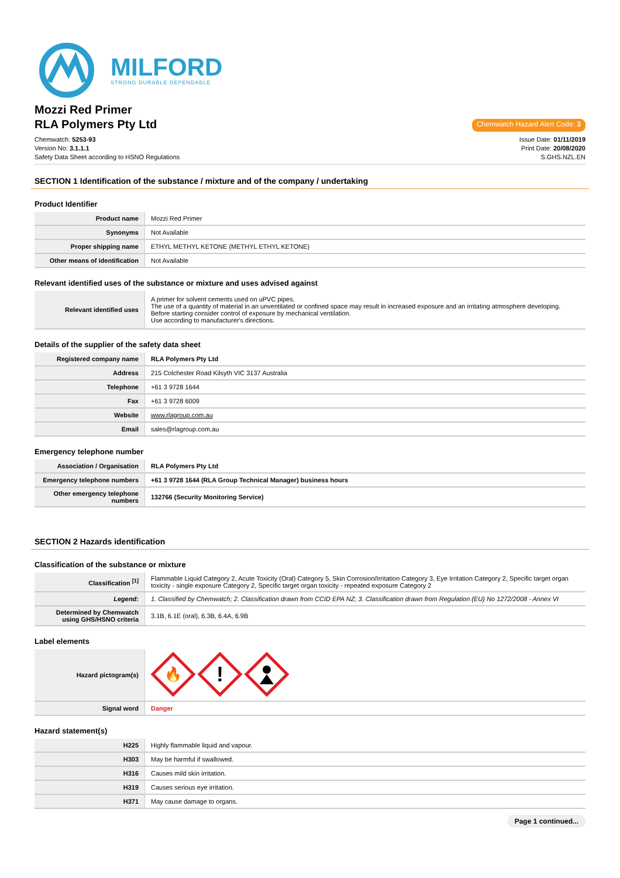MILFORD
STRONG DURABLE DEPENDABLE
Mozzi Red Primer
RLA Polymers Pty Ltd
Chemwatch Hazard Alert Code: 3
Chemwatch: 5253-93
Version No: 3.1.1.1
Safety Data Sheet according to HSNO Regulations
Issue Date: 01/11/2019
Print Date: 20/08/2020
S.GHS.NZL.EN
SECTION 1 Identification of the substance / mixture and of the company / undertaking
Product Identifier
| Product name | Mozzi Red Primer |
| Synonyms | Not Available |
| Proper shipping name | ETHYL METHYL KETONE (METHYL ETHYL KETONE) |
| Other means of identification | Not Available |
Relevant identified uses of the substance or mixture and uses advised against
| Relevant identified uses | A primer for solvent cements used on uPVC pipes. The use of a quantity of material in an unventilated or confined space may result in increased exposure and an irritating atmosphere developing. Before starting consider control of exposure by mechanical ventilation. Use according to manufacturer's directions. |
Details of the supplier of the safety data sheet
| Registered company name | RLA Polymers Pty Ltd |
| Address | 215 Colchester Road Kilsyth VIC 3137 Australia |
| Telephone | +61 3 9728 1644 |
| Fax | +61 3 9728 6009 |
| Website | www.rlagroup.com.au |
| Email | sales@rlagroup.com.au |
Emergency telephone number
| Association / Organisation | RLA Polymers Pty Ltd |
| Emergency telephone numbers | +61 3 9728 1644 (RLA Group Technical Manager) business hours |
| Other emergency telephone numbers | 132766 (Security Monitoring Service) |
SECTION 2 Hazards identification
Classification of the substance or mixture
| Classification <sup>[1]</sup> | Flammable Liquid Category 2, Acute Toxicity (Oral) Category 5, Skin Corrosion/Irritation Category 3, Eye Irritation Category 2, Specific target organ toxicity - single exposure Category 2, Specific target organ toxicity - repeated exposure Category 2 |
| Legend: | 1. Classified by Chemwatch; 2. Classification drawn from CCID EPA NZ; 3. Classification drawn from Regulation (EU) No 1272/2008 - Annex VI |
| Determined by Chemwatch using GHS/HSNO criteria | 3.1B, 6.1E (oral), 6.3B, 6.4A, 6.9B |
Label elements
| Hazard pictogram(s) | 🔥 ! |
| Signal word | Danger |
Hazard statement(s)
| H225 | Highly flammable liquid and vapour. |
| H303 | May be harmful if swallowed. |
| H316 | Causes mild skin irritation. |
| H319 | Causes serious eye irritation. |
| H371 | May cause damage to organs. |
Page 1 continued...